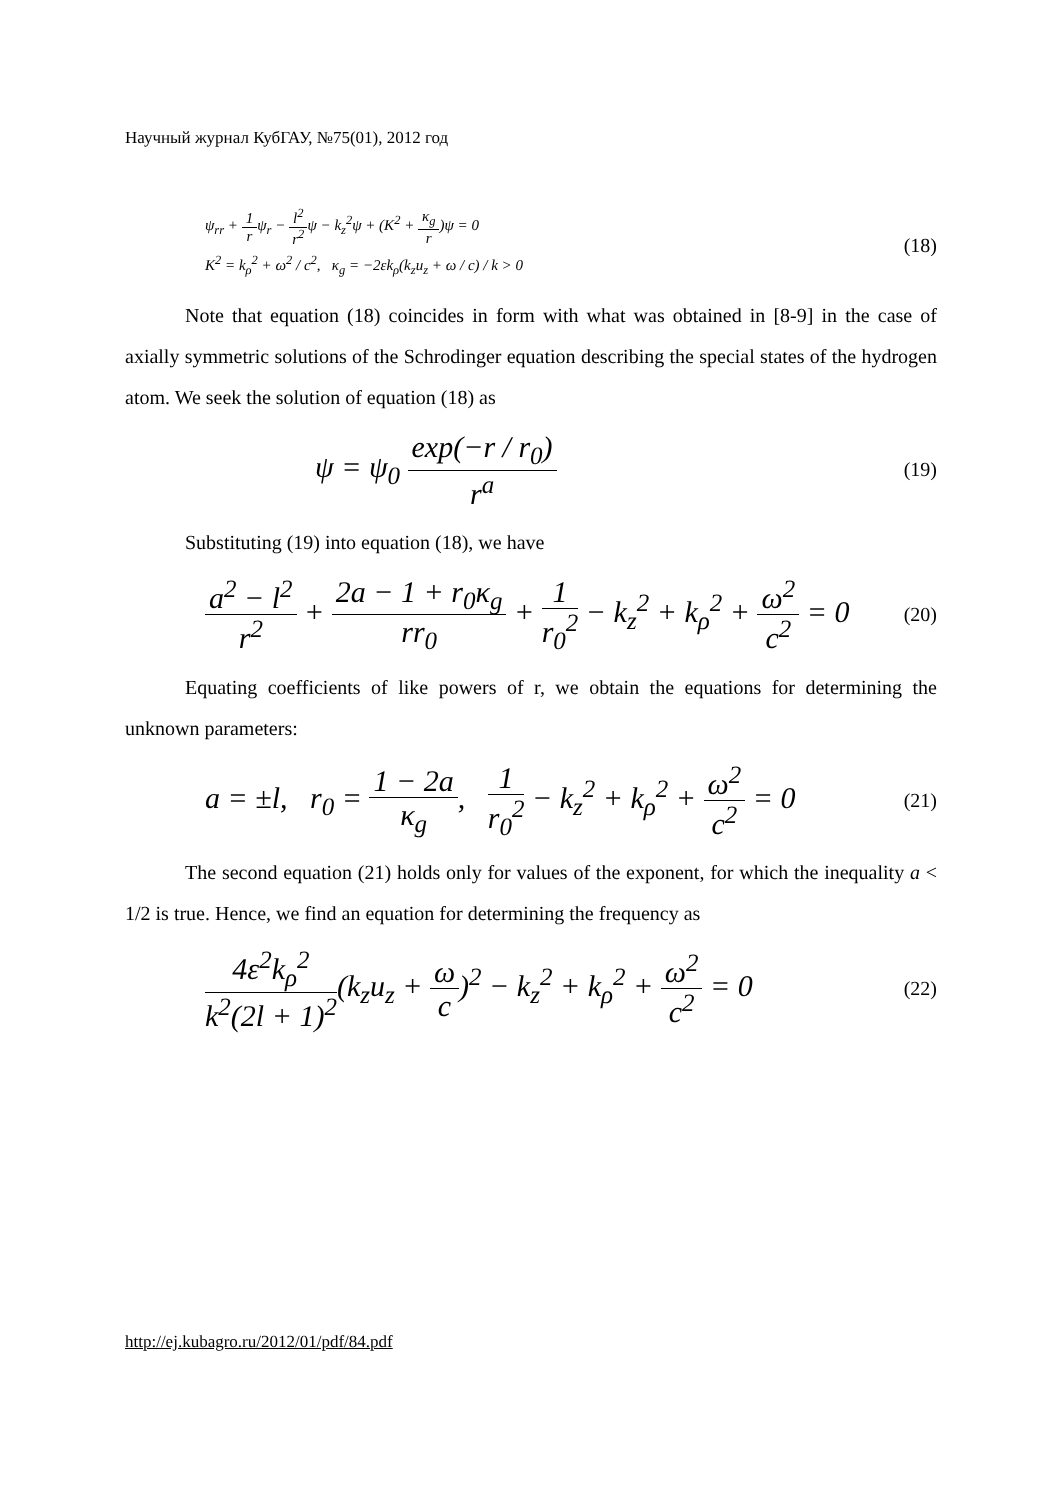Научный журнал КубГАУ, №75(01), 2012 год
ψ<sub>rr</sub> + 1 rψ<sub>r</sub> − l<sup>2</sup> r<sup>2</sup>ψ − k<sub>z</sub><sup>2</sup>ψ + (K<sup>2</sup> + κ<sub>g</sub> r)ψ = 0
K<sup>2</sup> = k<sub>ρ</sub><sup>2</sup> + ω<sup>2</sup> / c<sup>2</sup>, κ<sub>g</sub> = −2εk<sub>ρ</sub>(k<sub>z</sub>u<sub>z</sub> + ω / c) / k > 0
(18)
Note that equation (18) coincides in form with what was obtained in [8-9] in the case of axially symmetric solutions of the Schrodinger equation describing the special states of the hydrogen atom. We seek the solution of equation (18) as
ψ = ψ<sub>0</sub> exp(−r / r<sub>0</sub>) r<sup>a</sup>
(19)
Substituting (19) into equation (18), we have
a<sup>2</sup> − l<sup>2</sup> r<sup>2</sup> + 2a − 1 + r<sub>0</sub>κ<sub>g</sub> rr<sub>0</sub> + 1 r<sub>0</sub><sup>2</sup> − k<sub>z</sub><sup>2</sup> + k<sub>ρ</sub><sup>2</sup> + ω<sup>2</sup> c<sup>2</sup> = 0
(20)
Equating coefficients of like powers of r, we obtain the equations for determining the unknown parameters:
a = ±l, r<sub>0</sub> = 1 − 2a κ<sub>g</sub>, 1 r<sub>0</sub><sup>2</sup> − k<sub>z</sub><sup>2</sup> + k<sub>ρ</sub><sup>2</sup> + ω<sup>2</sup> c<sup>2</sup> = 0
(21)
The second equation (21) holds only for values of the exponent, for which the inequality a < 1/2 is true. Hence, we find an equation for determining the frequency as
4ε<sup>2</sup>k<sub>ρ</sub><sup>2</sup> k<sup>2</sup>(2l + 1)<sup>2</sup>(k<sub>z</sub>u<sub>z</sub> + ω c)<sup>2</sup> − k<sub>z</sub><sup>2</sup> + k<sub>ρ</sub><sup>2</sup> + ω<sup>2</sup> c<sup>2</sup> = 0
(22)
http://ej.kubagro.ru/2012/01/pdf/84.pdf